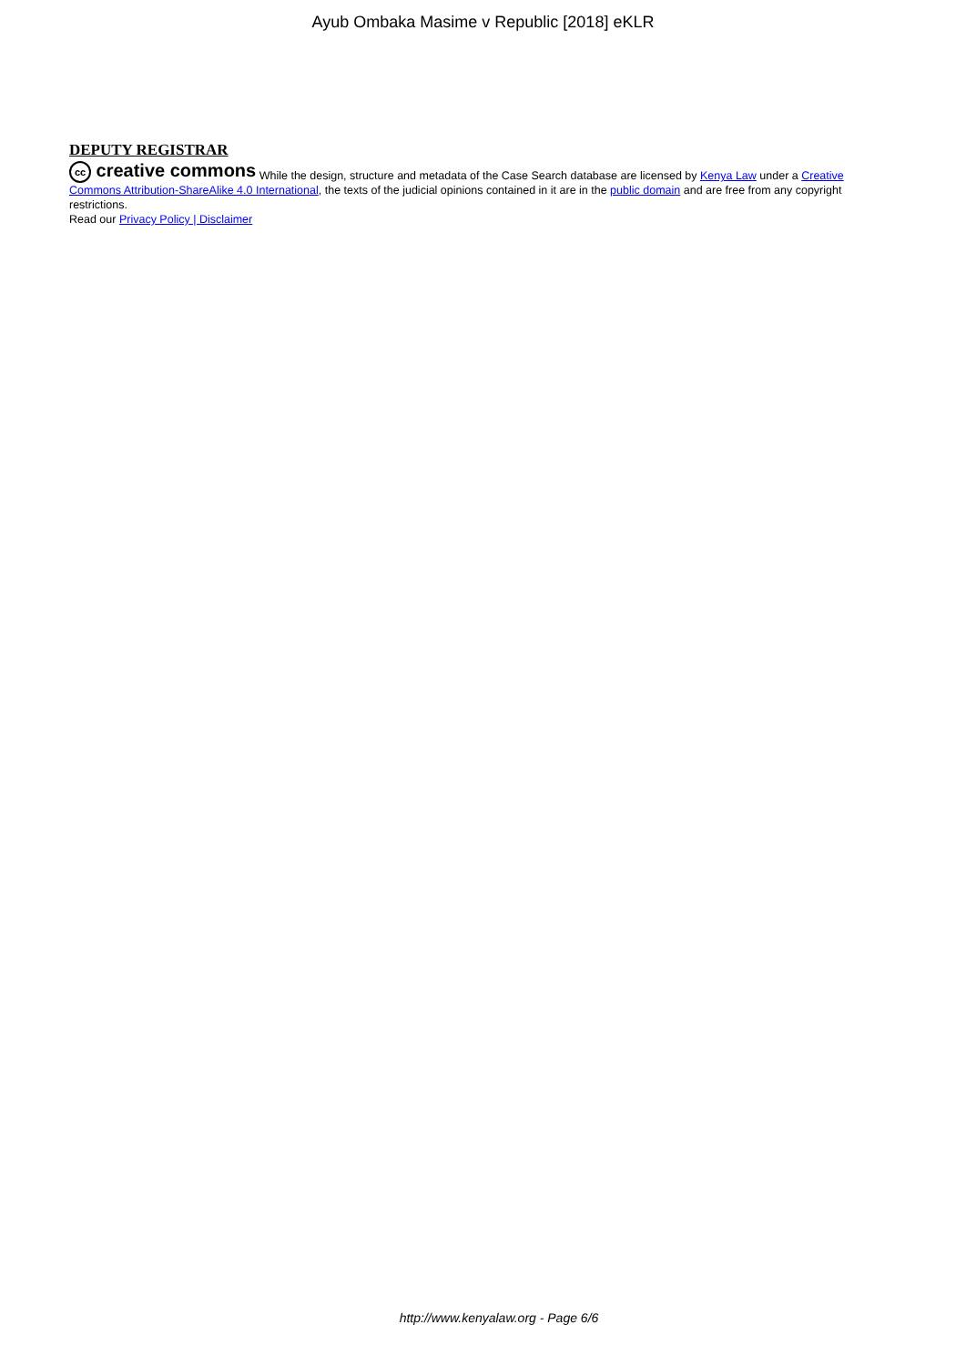Ayub Ombaka Masime v Republic [2018] eKLR
DEPUTY REGISTRAR
cc creative commons While the design, structure and metadata of the Case Search database are licensed by Kenya Law under a Creative Commons Attribution-ShareAlike 4.0 International, the texts of the judicial opinions contained in it are in the public domain and are free from any copyright restrictions.
Read our Privacy Policy | Disclaimer
http://www.kenyalaw.org - Page 6/6